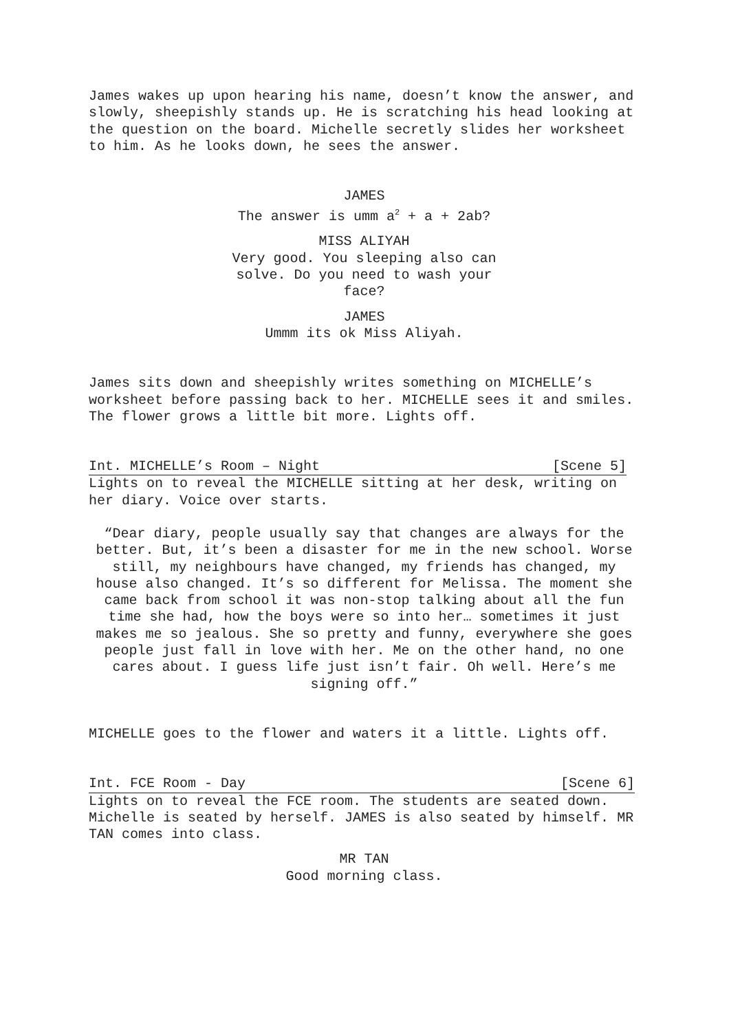James wakes up upon hearing his name, doesn’t know the answer, and slowly, sheepishly stands up. He is scratching his head looking at the question on the board. Michelle secretly slides her worksheet to him. As he looks down, he sees the answer.
JAMES
The answer is umm a<sup>2</sup> + a + 2ab?
MISS ALIYAH
Very good. You sleeping also can solve. Do you need to wash your face?
JAMES
Ummm its ok Miss Aliyah.
James sits down and sheepishly writes something on MICHELLE’s worksheet before passing back to her. MICHELLE sees it and smiles. The flower grows a little bit more. Lights off.
Int. MICHELLE’s Room – Night [Scene 5]
Lights on to reveal the MICHELLE sitting at her desk, writing on her diary. Voice over starts.
“Dear diary, people usually say that changes are always for the better. But, it’s been a disaster for me in the new school. Worse still, my neighbours have changed, my friends has changed, my house also changed. It’s so different for Melissa. The moment she came back from school it was non-stop talking about all the fun time she had, how the boys were so into her… sometimes it just makes me so jealous. She so pretty and funny, everywhere she goes people just fall in love with her. Me on the other hand, no one cares about. I guess life just isn’t fair. Oh well. Here’s me signing off.”
MICHELLE goes to the flower and waters it a little. Lights off.
Int. FCE Room - Day [Scene 6]
Lights on to reveal the FCE room. The students are seated down. Michelle is seated by herself. JAMES is also seated by himself. MR TAN comes into class.
MR TAN
Good morning class.